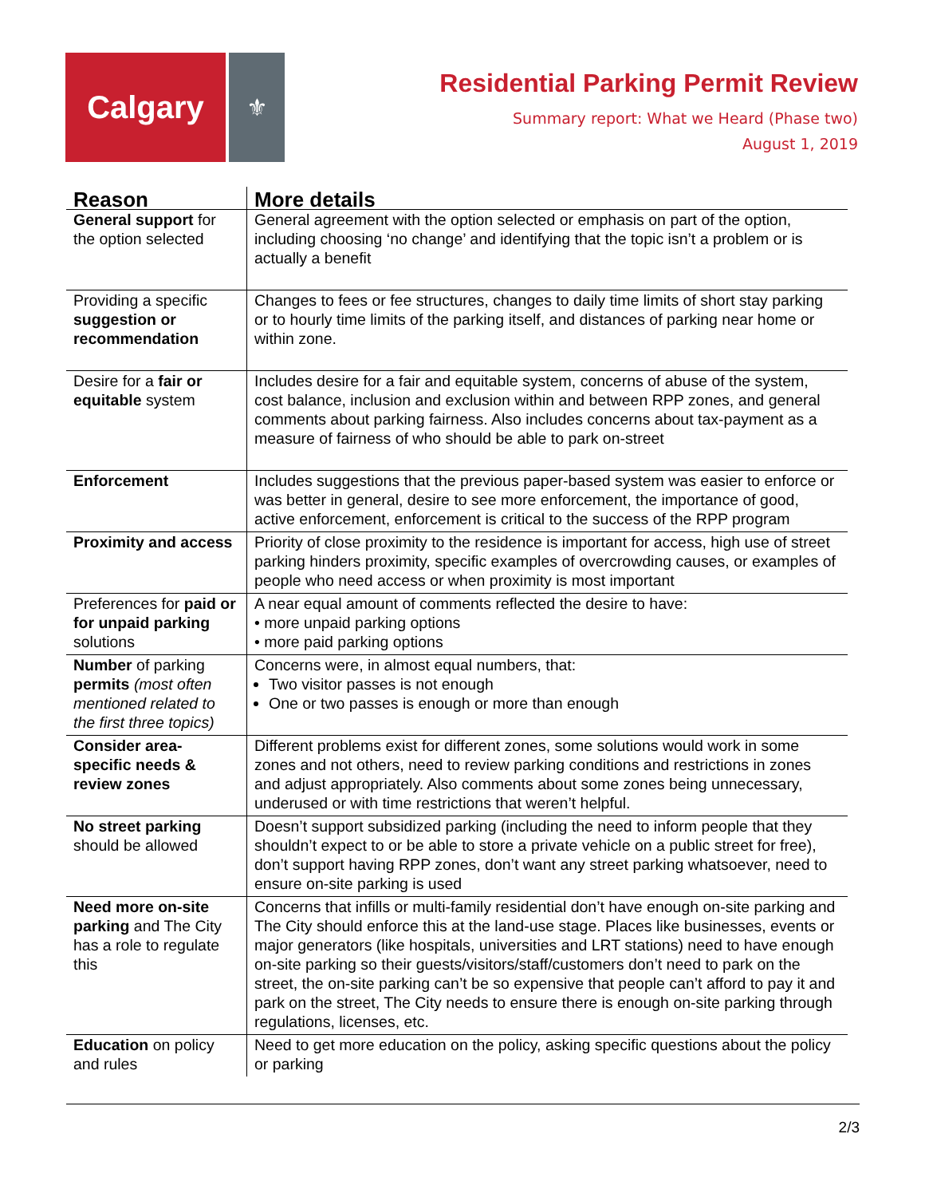Calgary
⚜
Residential Parking Permit Review
Summary report: What we Heard (Phase two)
August 1, 2019
| Reason | More details |
| --- | --- |
| General support for the option selected | General agreement with the option selected or emphasis on part of the option, including choosing ‘no change’ and identifying that the topic isn’t a problem or is actually a benefit |
| Providing a specific suggestion or recommendation | Changes to fees or fee structures, changes to daily time limits of short stay parking or to hourly time limits of the parking itself, and distances of parking near home or within zone. |
| Desire for a fair or equitable system | Includes desire for a fair and equitable system, concerns of abuse of the system, cost balance, inclusion and exclusion within and between RPP zones, and general comments about parking fairness. Also includes concerns about tax-payment as a measure of fairness of who should be able to park on-street |
| Enforcement | Includes suggestions that the previous paper-based system was easier to enforce or was better in general, desire to see more enforcement, the importance of good, active enforcement, enforcement is critical to the success of the RPP program |
| Proximity and access | Priority of close proximity to the residence is important for access, high use of street parking hinders proximity, specific examples of overcrowding causes, or examples of people who need access or when proximity is most important |
| Preferences for paid or for unpaid parking solutions | A near equal amount of comments reflected the desire to have: • more unpaid parking options • more paid parking options |
| Number of parking permits (most often mentioned related to the first three topics) | Concerns were, in almost equal numbers, that: Two visitor passes is not enough One or two passes is enough or more than enough |
| Consider area-specific needs & review zones | Different problems exist for different zones, some solutions would work in some zones and not others, need to review parking conditions and restrictions in zones and adjust appropriately. Also comments about some zones being unnecessary, underused or with time restrictions that weren’t helpful. |
| No street parking should be allowed | Doesn’t support subsidized parking (including the need to inform people that they shouldn’t expect to or be able to store a private vehicle on a public street for free), don’t support having RPP zones, don’t want any street parking whatsoever, need to ensure on-site parking is used |
| Need more on-site parking and The City has a role to regulate this | Concerns that infills or multi-family residential don’t have enough on-site parking and The City should enforce this at the land-use stage. Places like businesses, events or major generators (like hospitals, universities and LRT stations) need to have enough on-site parking so their guests/visitors/staff/customers don’t need to park on the street, the on-site parking can’t be so expensive that people can’t afford to pay it and park on the street, The City needs to ensure there is enough on-site parking through regulations, licenses, etc. |
| Education on policy and rules | Need to get more education on the policy, asking specific questions about the policy or parking |
2/3